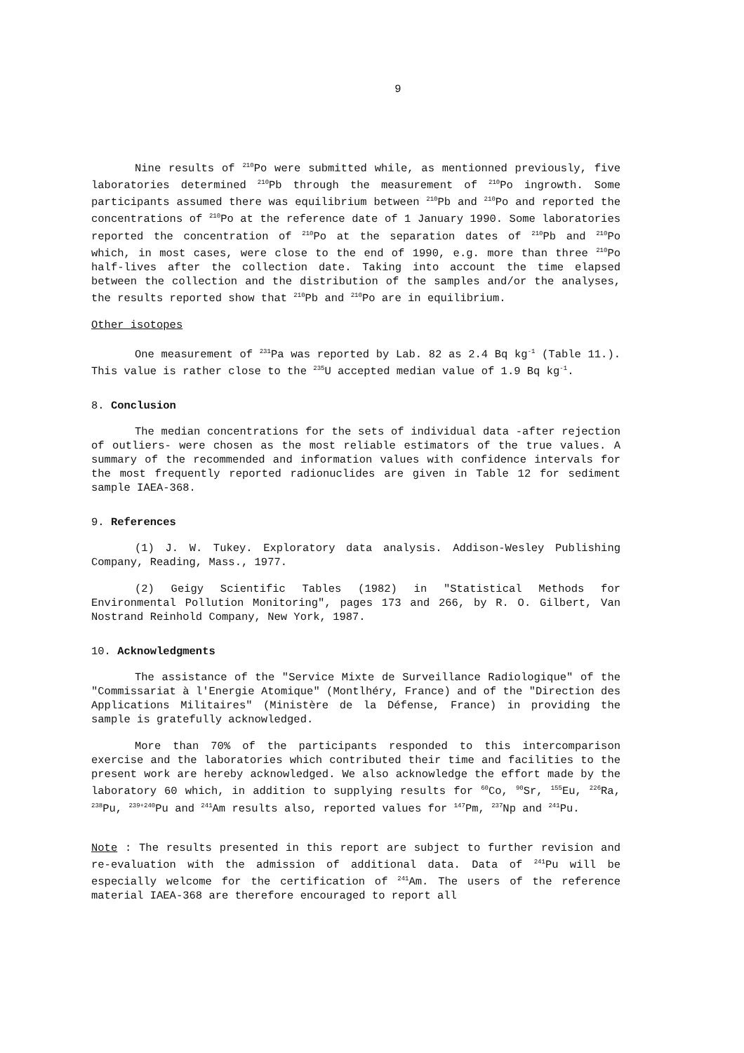9
Nine results of <sup>210</sup>Po were submitted while, as mentionned previously, five laboratories determined <sup>210</sup>Pb through the measurement of <sup>210</sup>Po ingrowth. Some participants assumed there was equilibrium between <sup>210</sup>Pb and <sup>210</sup>Po and reported the concentrations of <sup>210</sup>Po at the reference date of 1 January 1990. Some laboratories reported the concentration of <sup>210</sup>Po at the separation dates of <sup>210</sup>Pb and <sup>210</sup>Po which, in most cases, were close to the end of 1990, e.g. more than three <sup>210</sup>Po half-lives after the collection date. Taking into account the time elapsed between the collection and the distribution of the samples and/or the analyses, the results reported show that <sup>210</sup>Pb and <sup>210</sup>Po are in equilibrium.
Other isotopes
One measurement of <sup>231</sup>Pa was reported by Lab. 82 as 2.4 Bq kg<sup>-1</sup> (Table 11.). This value is rather close to the <sup>235</sup>U accepted median value of 1.9 Bq kg<sup>-1</sup>.
8. Conclusion
The median concentrations for the sets of individual data -after rejection of outliers- were chosen as the most reliable estimators of the true values. A summary of the recommended and information values with confidence intervals for the most frequently reported radionuclides are given in Table 12 for sediment sample IAEA-368.
9. References
(1) J. W. Tukey. Exploratory data analysis. Addison-Wesley Publishing Company, Reading, Mass., 1977.
(2) Geigy Scientific Tables (1982) in "Statistical Methods for Environmental Pollution Monitoring", pages 173 and 266, by R. O. Gilbert, Van Nostrand Reinhold Company, New York, 1987.
10. Acknowledgments
The assistance of the "Service Mixte de Surveillance Radiologique" of the "Commissariat à l'Energie Atomique" (Montlhéry, France) and of the "Direction des Applications Militaires" (Ministère de la Défense, France) in providing the sample is gratefully acknowledged.
More than 70% of the participants responded to this intercomparison exercise and the laboratories which contributed their time and facilities to the present work are hereby acknowledged. We also acknowledge the effort made by the laboratory 60 which, in addition to supplying results for <sup>60</sup>Co, <sup>90</sup>Sr, <sup>155</sup>Eu, <sup>226</sup>Ra, <sup>238</sup>Pu, <sup>239+240</sup>Pu and <sup>241</sup>Am results also, reported values for <sup>147</sup>Pm, <sup>237</sup>Np and <sup>241</sup>Pu.
Note : The results presented in this report are subject to further revision and re-evaluation with the admission of additional data. Data of <sup>241</sup>Pu will be especially welcome for the certification of <sup>241</sup>Am. The users of the reference material IAEA-368 are therefore encouraged to report all